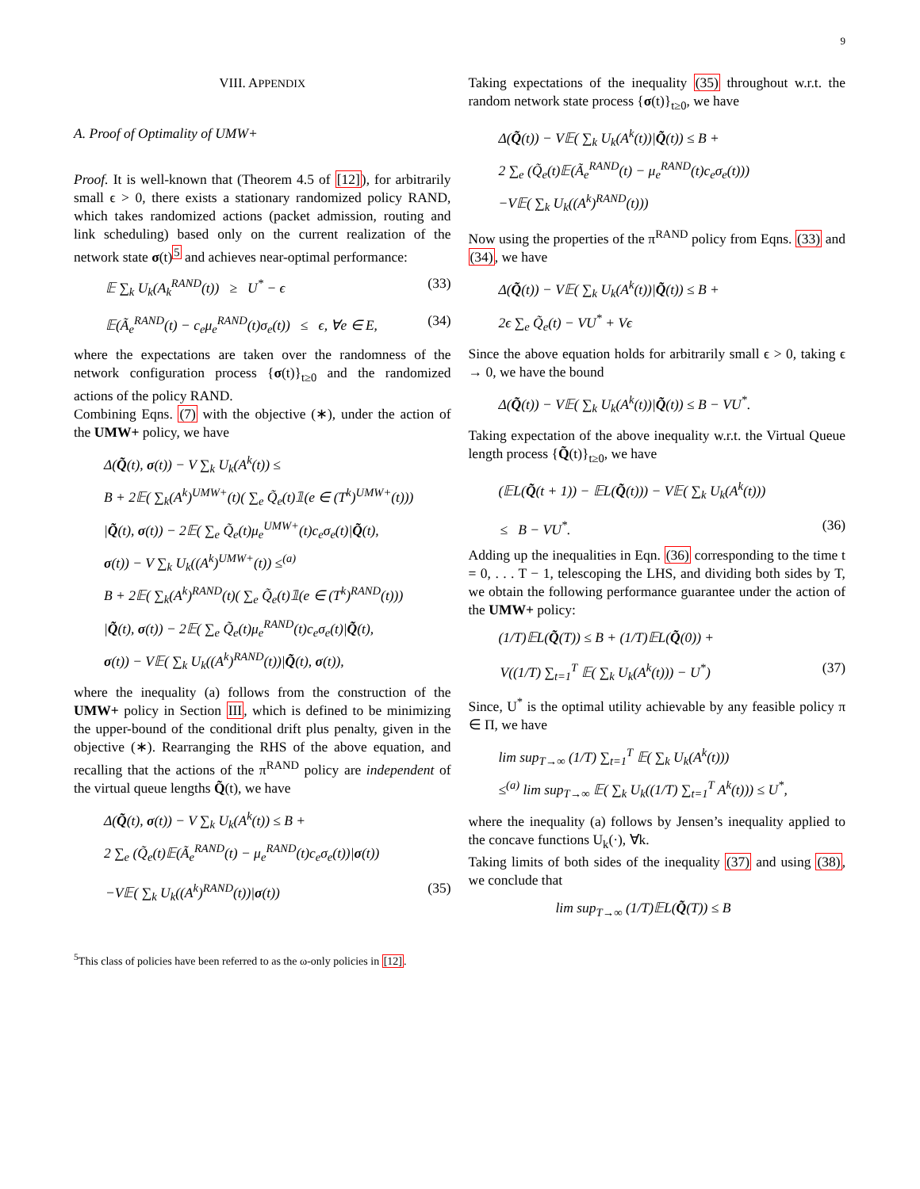9
VIII. APPENDIX
A. Proof of Optimality of UMW+
Proof. It is well-known that (Theorem 4.5 of [12]), for arbitrarily small ϵ > 0, there exists a stationary randomized policy RAND, which takes randomized actions (packet admission, routing and link scheduling) based only on the current realization of the network state σ(t)<sup>5</sup> and achieves near-optimal performance:
𝔼 ∑<sub>k</sub> U<sub>k</sub>(A<sub>k</sub><sup>RAND</sup>(t)) ≥ U<sup>*</sup> − ϵ (33)
𝔼(Ã<sub>e</sub><sup>RAND</sup>(t) − c<sub>e</sub>μ<sub>e</sub><sup>RAND</sup>(t)σ<sub>e</sub>(t)) ≤ ϵ, ∀e ∈ E, (34)
where the expectations are taken over the randomness of the network configuration process {σ(t)}<sub>t≥0</sub> and the randomized actions of the policy RAND.
Combining Eqns. (7) with the objective (∗), under the action of the UMW+ policy, we have
Δ(Q̃(t), σ(t)) − V ∑<sub>k</sub> U<sub>k</sub>(A<sup>k</sup>(t)) ≤
B + 2𝔼( ∑<sub>k</sub>(A<sup>k</sup>)<sup>UMW+</sup>(t)( ∑<sub>e</sub> Q̃<sub>e</sub>(t)𝟙(e ∈ (T<sup>k</sup>)<sup>UMW+</sup>(t)))
|Q̃(t), σ(t)) − 2𝔼( ∑<sub>e</sub> Q̃<sub>e</sub>(t)μ<sub>e</sub><sup>UMW+</sup>(t)c<sub>e</sub>σ<sub>e</sub>(t)|Q̃(t),
σ(t)) − V ∑<sub>k</sub> U<sub>k</sub>((A<sup>k</sup>)<sup>UMW+</sup>(t)) ≤<sup>(a)</sup>
B + 2𝔼( ∑<sub>k</sub>(A<sup>k</sup>)<sup>RAND</sup>(t)( ∑<sub>e</sub> Q̃<sub>e</sub>(t)𝟙(e ∈ (T<sup>k</sup>)<sup>RAND</sup>(t)))
|Q̃(t), σ(t)) − 2𝔼( ∑<sub>e</sub> Q̃<sub>e</sub>(t)μ<sub>e</sub><sup>RAND</sup>(t)c<sub>e</sub>σ<sub>e</sub>(t)|Q̃(t),
σ(t)) − V𝔼( ∑<sub>k</sub> U<sub>k</sub>((A<sup>k</sup>)<sup>RAND</sup>(t))|Q̃(t), σ(t)),
where the inequality (a) follows from the construction of the UMW+ policy in Section III, which is defined to be minimizing the upper-bound of the conditional drift plus penalty, given in the objective (∗). Rearranging the RHS of the above equation, and recalling that the actions of the π<sup>RAND</sup> policy are independent of the virtual queue lengths Q̃(t), we have
Δ(Q̃(t), σ(t)) − V ∑<sub>k</sub> U<sub>k</sub>(A<sup>k</sup>(t)) ≤ B +
2 ∑<sub>e</sub> (Q̃<sub>e</sub>(t)𝔼(Ã<sub>e</sub><sup>RAND</sup>(t) − μ<sub>e</sub><sup>RAND</sup>(t)c<sub>e</sub>σ<sub>e</sub>(t))|σ(t))
−V𝔼( ∑<sub>k</sub> U<sub>k</sub>((A<sup>k</sup>)<sup>RAND</sup>(t))|σ(t)) (35)
<sup>5</sup> This class of policies have been referred to as the ω-only policies in [12].
Taking expectations of the inequality (35) throughout w.r.t. the random network state process {σ(t)}<sub>t≥0</sub>, we have
Δ(Q̃(t)) − V𝔼( ∑<sub>k</sub> U<sub>k</sub>(A<sup>k</sup>(t))|Q̃(t)) ≤ B +
2 ∑<sub>e</sub> (Q̃<sub>e</sub>(t)𝔼(Ã<sub>e</sub><sup>RAND</sup>(t) − μ<sub>e</sub><sup>RAND</sup>(t)c<sub>e</sub>σ<sub>e</sub>(t)))
−V𝔼( ∑<sub>k</sub> U<sub>k</sub>((A<sup>k</sup>)<sup>RAND</sup>(t)))
Now using the properties of the π<sup>RAND</sup> policy from Eqns. (33) and (34), we have
Δ(Q̃(t)) − V𝔼( ∑<sub>k</sub> U<sub>k</sub>(A<sup>k</sup>(t))|Q̃(t)) ≤ B +
2ϵ ∑<sub>e</sub> Q̃<sub>e</sub>(t) − VU<sup>*</sup> + Vϵ
Since the above equation holds for arbitrarily small ϵ > 0, taking ϵ → 0, we have the bound
Δ(Q̃(t)) − V𝔼( ∑<sub>k</sub> U<sub>k</sub>(A<sup>k</sup>(t))|Q̃(t)) ≤ B − VU<sup>*</sup>.
Taking expectation of the above inequality w.r.t. the Virtual Queue length process {Q̃(t)}<sub>t≥0</sub>, we have
(𝔼L(Q̃(t + 1)) − 𝔼L(Q̃(t))) − V𝔼( ∑<sub>k</sub> U<sub>k</sub>(A<sup>k</sup>(t)))
≤ B − VU<sup>*</sup>. (36)
Adding up the inequalities in Eqn. (36) corresponding to the time t = 0, . . . T − 1, telescoping the LHS, and dividing both sides by T, we obtain the following performance guarantee under the action of the UMW+ policy:
(1/T)𝔼L(Q̃(T)) ≤ B + (1/T)𝔼L(Q̃(0)) +
V((1/T) ∑<sub>t=1</sub><sup>T</sup> 𝔼( ∑<sub>k</sub> U<sub>k</sub>(A<sup>k</sup>(t))) − U<sup>*</sup>) (37)
Since, U<sup>*</sup> is the optimal utility achievable by any feasible policy π ∈ Π, we have
lim sup<sub>T→∞</sub> (1/T) ∑<sub>t=1</sub><sup>T</sup> 𝔼( ∑<sub>k</sub> U<sub>k</sub>(A<sup>k</sup>(t)))
≤<sup>(a)</sup> lim sup<sub>T→∞</sub> 𝔼( ∑<sub>k</sub> U<sub>k</sub>((1/T) ∑<sub>t=1</sub><sup>T</sup> A<sup>k</sup>(t))) ≤ U<sup>*</sup>,
where the inequality (a) follows by Jensen’s inequality applied to the concave functions U<sub>k</sub>(·), ∀k.
Taking limits of both sides of the inequality (37) and using (38), we conclude that
lim sup<sub>T→∞</sub> (1/T)𝔼L(Q̃(T)) ≤ B